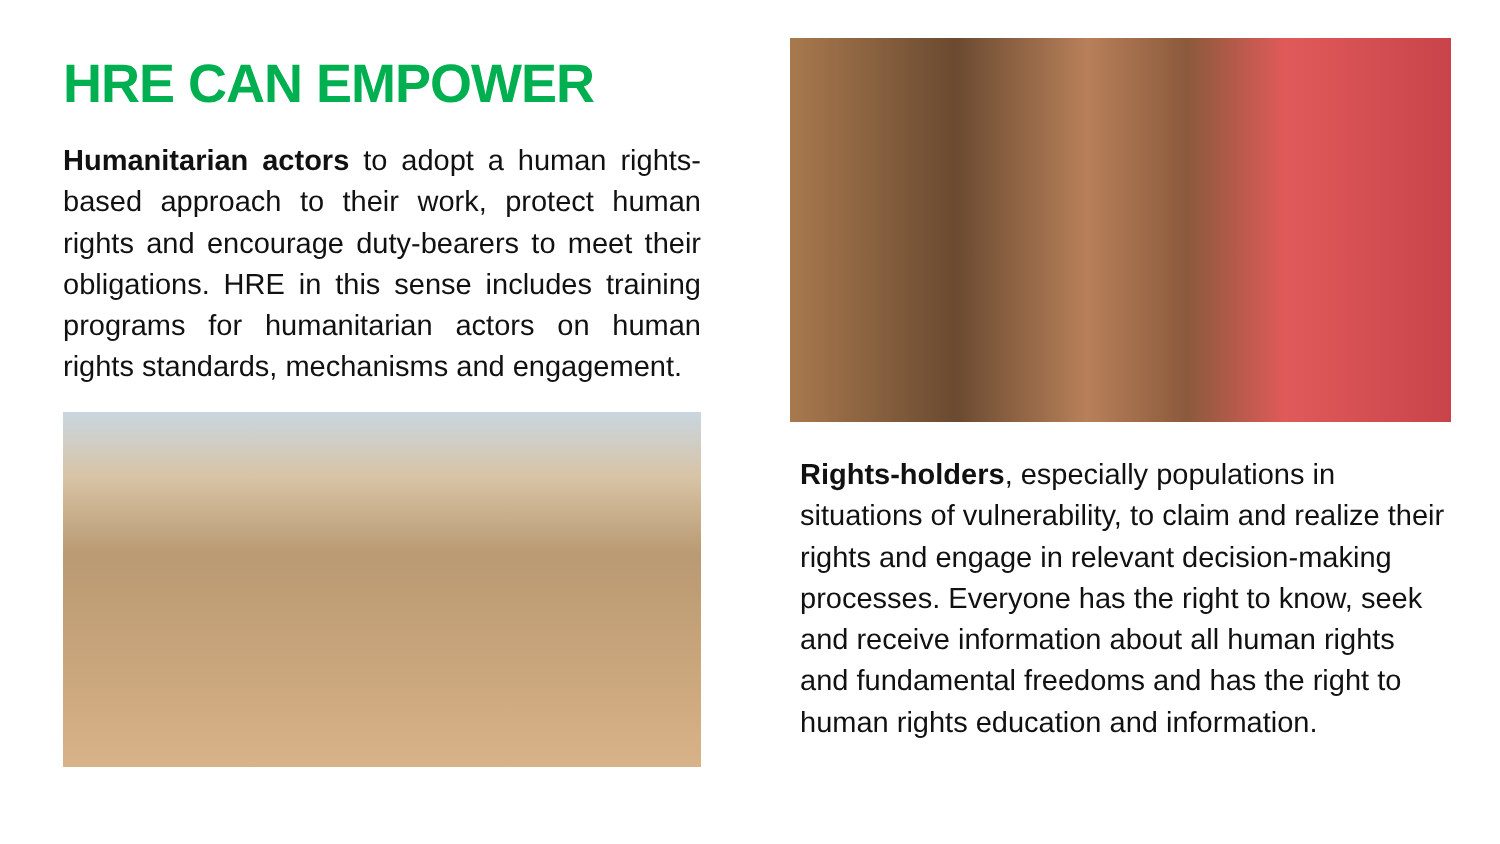HRE CAN EMPOWER
Humanitarian actors to adopt a human rights-based approach to their work, protect human rights and encourage duty-bearers to meet their obligations. HRE in this sense includes training programs for humanitarian actors on human rights standards, mechanisms and engagement.
Rights-holders, especially populations in situations of vulnerability, to claim and realize their rights and engage in relevant decision-making processes. Everyone has the right to know, seek and receive information about all human rights and fundamental freedoms and has the right to human rights education and information.